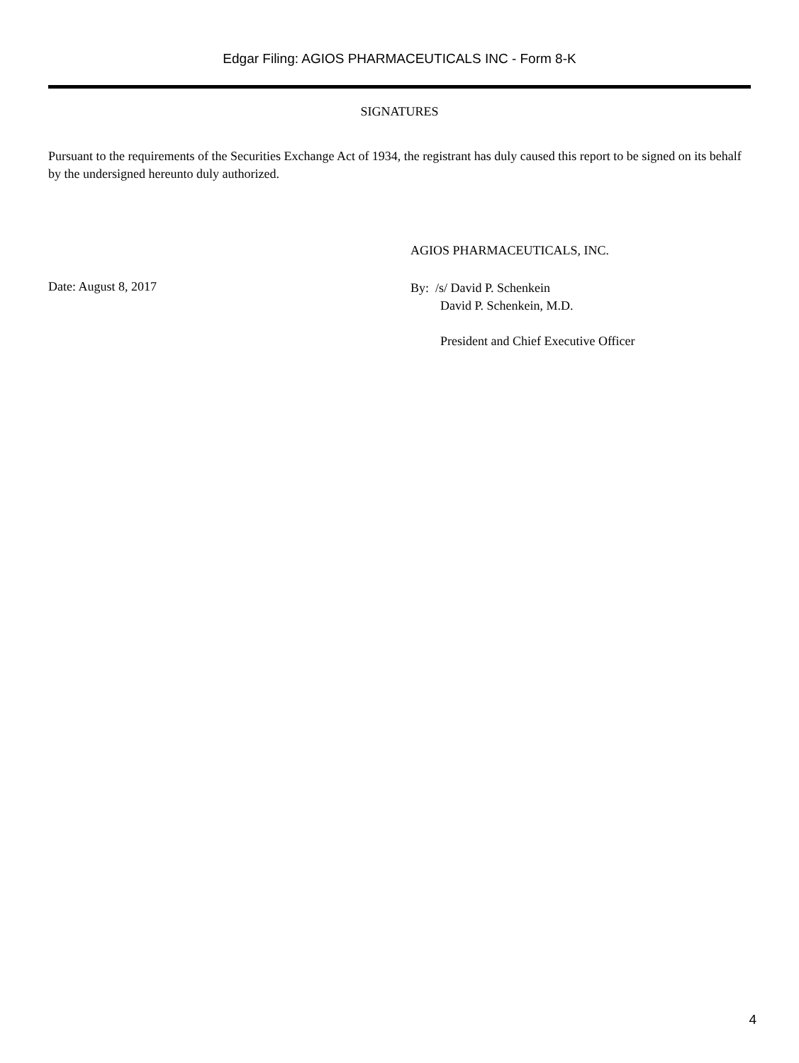Edgar Filing: AGIOS PHARMACEUTICALS INC - Form 8-K
SIGNATURES
Pursuant to the requirements of the Securities Exchange Act of 1934, the registrant has duly caused this report to be signed on its behalf by the undersigned hereunto duly authorized.
AGIOS PHARMACEUTICALS, INC.
Date: August 8, 2017
By: /s/ David P. Schenkein
David P. Schenkein, M.D.
President and Chief Executive Officer
4